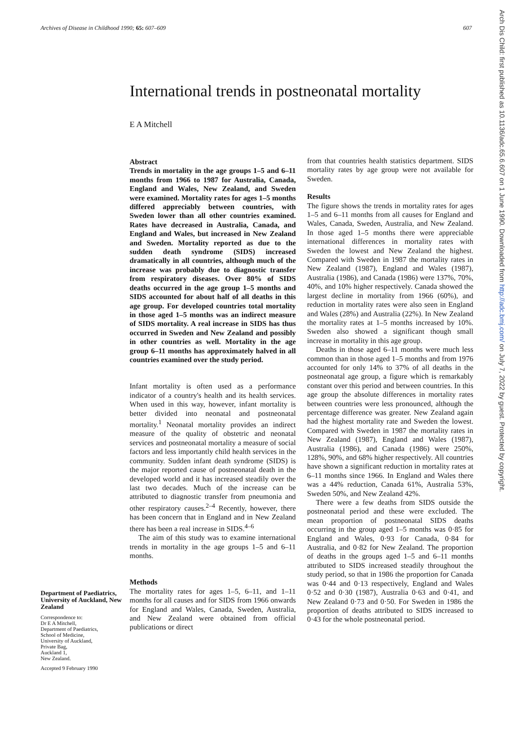Archives of Disease in Childhood 1990; 65: 607–609
607
International trends in postneonatal mortality
E A Mitchell
Arch Dis Child: first published as 10.1136/adc.65.6.607 on 1 June 1990. Downloaded from http://adc.bmj.com/ on July 7, 2022 by guest. Protected by copyright.
Abstract
Trends in mortality in the age groups 1–5 and 6–11 months from 1966 to 1987 for Australia, Canada, England and Wales, New Zealand, and Sweden were examined. Mortality rates for ages 1–5 months differed appreciably between countries, with Sweden lower than all other countries examined. Rates have decreased in Australia, Canada, and England and Wales, but increased in New Zealand and Sweden. Mortality reported as due to the sudden death syndrome (SIDS) increased dramatically in all countries, although much of the increase was probably due to diagnostic transfer from respiratory diseases. Over 80% of SIDS deaths occurred in the age group 1–5 months and SIDS accounted for about half of all deaths in this age group. For developed countries total mortality in those aged 1–5 months was an indirect measure of SIDS mortality. A real increase in SIDS has thus occurred in Sweden and New Zealand and possibly in other countries as well. Mortality in the age group 6–11 months has approximately halved in all countries examined over the study period.
Infant mortality is often used as a performance indicator of a country's health and its health services. When used in this way, however, infant mortality is better divided into neonatal and postneonatal mortality.<sup>1</sup> Neonatal mortality provides an indirect measure of the quality of obstetric and neonatal services and postneonatal mortality a measure of social factors and less importantly child health services in the community. Sudden infant death syndrome (SIDS) is the major reported cause of postneonatal death in the developed world and it has increased steadily over the last two decades. Much of the increase can be attributed to diagnostic transfer from pneumonia and other respiratory causes.<sup>2–4</sup> Recently, however, there has been concern that in England and in New Zealand there has been a real increase in SIDS.<sup>4–6</sup>
The aim of this study was to examine international trends in mortality in the age groups 1–5 and 6–11 months.
Methods
The mortality rates for ages 1–5, 6–11, and 1–11 months for all causes and for SIDS from 1966 onwards for England and Wales, Canada, Sweden, Australia, and New Zealand were obtained from official publications or direct
from that countries health statistics department. SIDS mortality rates by age group were not available for Sweden.
Results
The figure shows the trends in mortality rates for ages 1–5 and 6–11 months from all causes for England and Wales, Canada, Sweden, Australia, and New Zealand. In those aged 1–5 months there were appreciable international differences in mortality rates with Sweden the lowest and New Zealand the highest. Compared with Sweden in 1987 the mortality rates in New Zealand (1987), England and Wales (1987), Australia (1986), and Canada (1986) were 137%, 70%, 40%, and 10% higher respectively. Canada showed the largest decline in mortality from 1966 (60%), and reduction in mortality rates were also seen in England and Wales (28%) and Australia (22%). In New Zealand the mortality rates at 1–5 months increased by 10%. Sweden also showed a significant though small increase in mortality in this age group.
Deaths in those aged 6–11 months were much less common than in those aged 1–5 months and from 1976 accounted for only 14% to 37% of all deaths in the postneonatal age group, a figure which is remarkably constant over this period and between countries. In this age group the absolute differences in mortality rates between countries were less pronounced, although the percentage difference was greater. New Zealand again had the highest mortality rate and Sweden the lowest. Compared with Sweden in 1987 the mortality rates in New Zealand (1987), England and Wales (1987), Australia (1986), and Canada (1986) were 250%, 128%, 90%, and 68% higher respectively. All countries have shown a significant reduction in mortality rates at 6–11 months since 1966. In England and Wales there was a 44% reduction, Canada 61%, Australia 53%, Sweden 50%, and New Zealand 42%.
There were a few deaths from SIDS outside the postneonatal period and these were excluded. The mean proportion of postneonatal SIDS deaths occurring in the group aged 1–5 months was 0·85 for England and Wales, 0·93 for Canada, 0·84 for Australia, and 0·82 for New Zealand. The proportion of deaths in the groups aged 1–5 and 6–11 months attributed to SIDS increased steadily throughout the study period, so that in 1986 the proportion for Canada was 0·44 and 0·13 respectively, England and Wales 0·52 and 0·30 (1987), Australia 0·63 and 0·41, and New Zealand 0·73 and 0·50. For Sweden in 1986 the proportion of deaths attributed to SIDS increased to 0·43 for the whole postneonatal period.
Department of Paediatrics, University of Auckland, New Zealand
Correspondence to:
Dr E A Mitchell,
Department of Paediatrics,
School of Medicine,
University of Auckland,
Private Bag,
Auckland 1,
New Zealand.
Accepted 9 February 1990